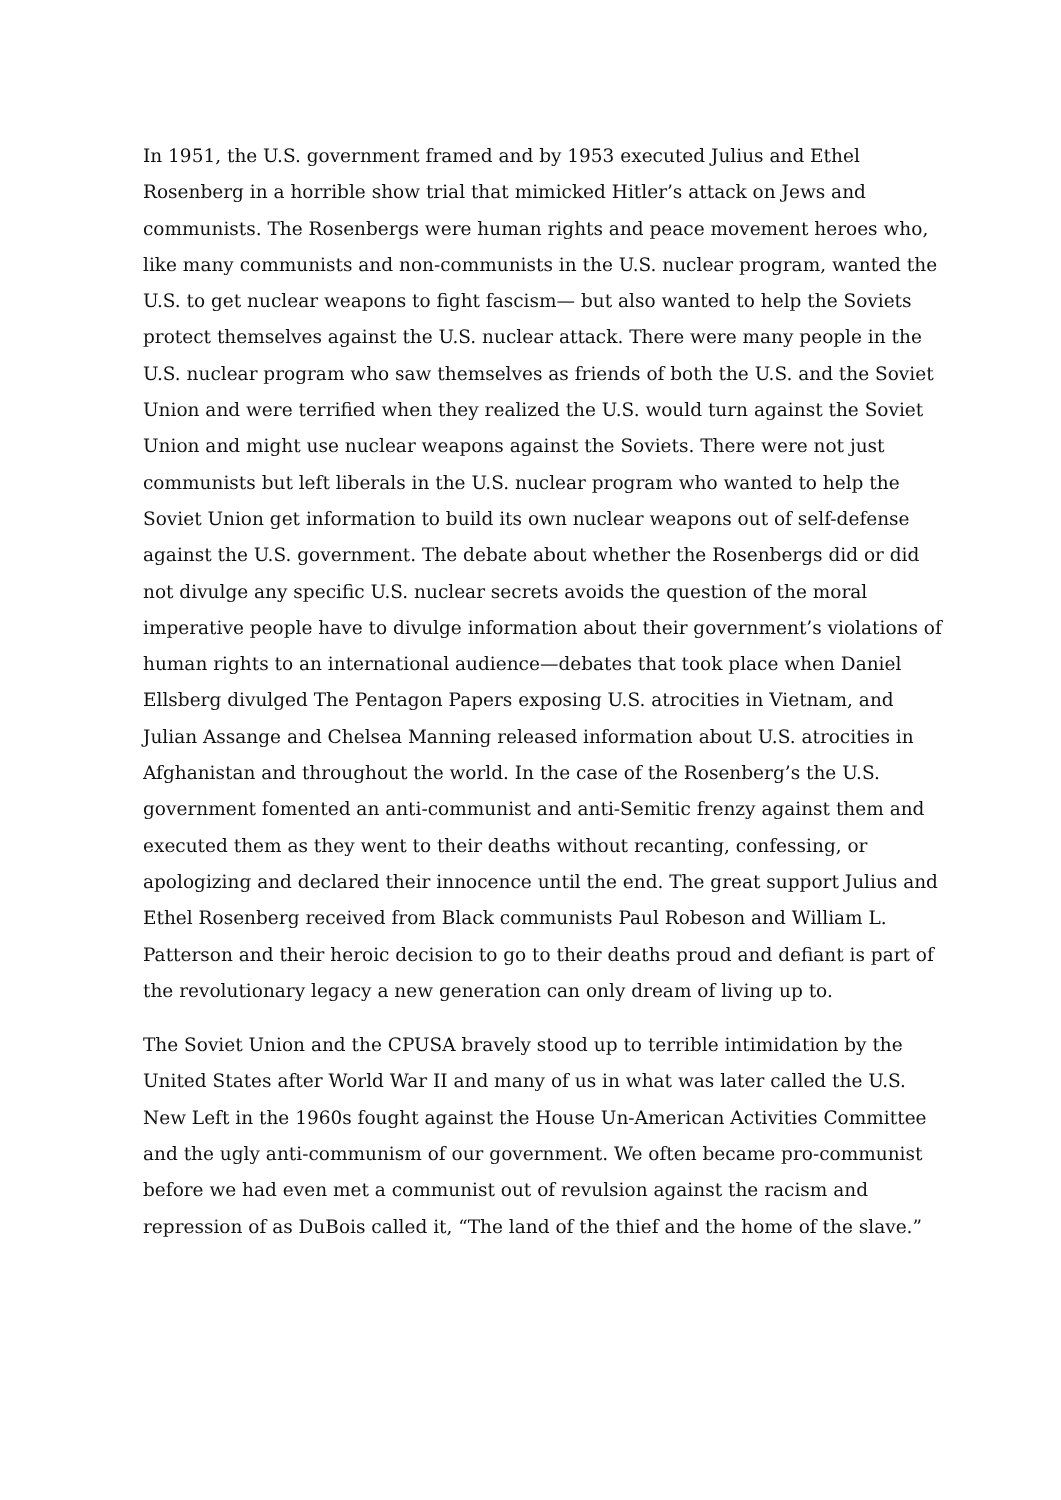In 1951, the U.S. government framed and by 1953 executed Julius and Ethel Rosenberg in a horrible show trial that mimicked Hitler’s attack on Jews and communists. The Rosenbergs were human rights and peace movement heroes who, like many communists and non-communists in the U.S. nuclear program, wanted the U.S. to get nuclear weapons to fight fascism— but also wanted to help the Soviets protect themselves against the U.S. nuclear attack. There were many people in the U.S. nuclear program who saw themselves as friends of both the U.S. and the Soviet Union and were terrified when they realized the U.S. would turn against the Soviet Union and might use nuclear weapons against the Soviets. There were not just communists but left liberals in the U.S. nuclear program who wanted to help the Soviet Union get information to build its own nuclear weapons out of self-defense against the U.S. government. The debate about whether the Rosenbergs did or did not divulge any specific U.S. nuclear secrets avoids the question of the moral imperative people have to divulge information about their government’s violations of human rights to an international audience—debates that took place when Daniel Ellsberg divulged The Pentagon Papers exposing U.S. atrocities in Vietnam, and Julian Assange and Chelsea Manning released information about U.S. atrocities in Afghanistan and throughout the world. In the case of the Rosenberg’s the U.S. government fomented an anti-communist and anti-Semitic frenzy against them and executed them as they went to their deaths without recanting, confessing, or apologizing and declared their innocence until the end. The great support Julius and Ethel Rosenberg received from Black communists Paul Robeson and William L. Patterson and their heroic decision to go to their deaths proud and defiant is part of the revolutionary legacy a new generation can only dream of living up to.
The Soviet Union and the CPUSA bravely stood up to terrible intimidation by the United States after World War II and many of us in what was later called the U.S. New Left in the 1960s fought against the House Un-American Activities Committee and the ugly anti-communism of our government. We often became pro-communist before we had even met a communist out of revulsion against the racism and repression of as DuBois called it, “The land of the thief and the home of the slave.”